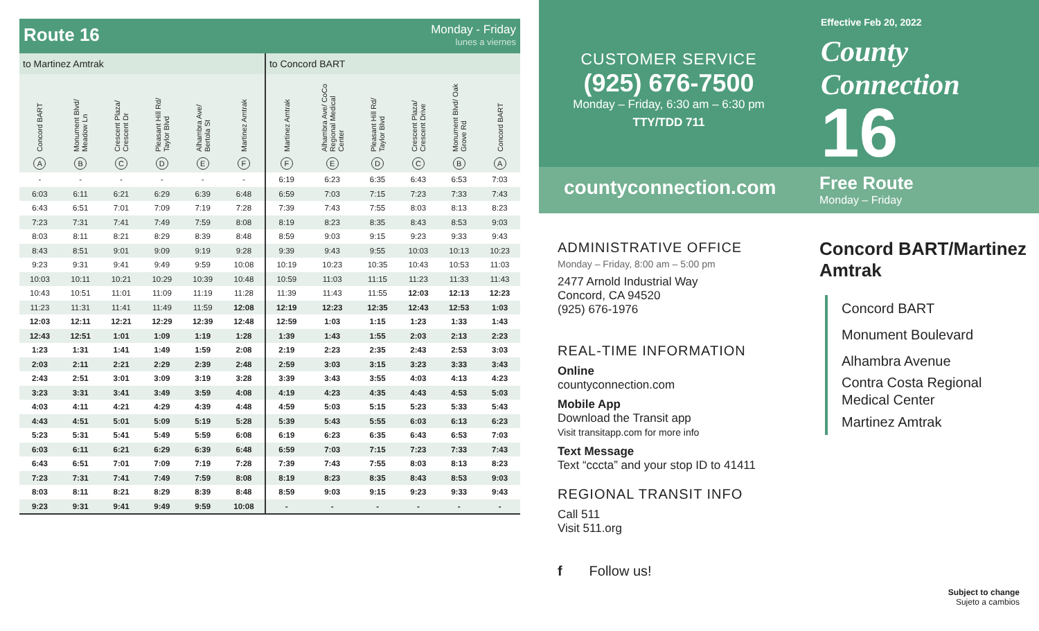Route 16
Monday - Friday
lunes a viernes
| to Martinez Amtrak | | | | | | to Concord BART | | | | | |
| --- | --- | --- | --- | --- | --- | --- | --- | --- | --- | --- | --- |
| Concord BART A | Monument Blvd/ Meadow Ln B | Crescent Plaza/ Crescent Dr C | Pleasant Hill Rd/ Taylor Blvd D | Alhambra Ave/ Bertola St E | Martinez Amtrak F | Martinez Amtrak F | Alhambra Ave/ CoCo Regional Medical Center E | Pleasant Hill Rd/ Taylor Blvd D | Crescent Plaza/ Crescent Drive C | Monument Blvd/ Oak Grove Rd B | Concord BART A |
| - | - | - | - | - | - | 6:19 | 6:23 | 6:35 | 6:43 | 6:53 | 7:03 |
| 6:03 | 6:11 | 6:21 | 6:29 | 6:39 | 6:48 | 6:59 | 7:03 | 7:15 | 7:23 | 7:33 | 7:43 |
| 6:43 | 6:51 | 7:01 | 7:09 | 7:19 | 7:28 | 7:39 | 7:43 | 7:55 | 8:03 | 8:13 | 8:23 |
| 7:23 | 7:31 | 7:41 | 7:49 | 7:59 | 8:08 | 8:19 | 8:23 | 8:35 | 8:43 | 8:53 | 9:03 |
| 8:03 | 8:11 | 8:21 | 8:29 | 8:39 | 8:48 | 8:59 | 9:03 | 9:15 | 9:23 | 9:33 | 9:43 |
| 8:43 | 8:51 | 9:01 | 9:09 | 9:19 | 9:28 | 9:39 | 9:43 | 9:55 | 10:03 | 10:13 | 10:23 |
| 9:23 | 9:31 | 9:41 | 9:49 | 9:59 | 10:08 | 10:19 | 10:23 | 10:35 | 10:43 | 10:53 | 11:03 |
| 10:03 | 10:11 | 10:21 | 10:29 | 10:39 | 10:48 | 10:59 | 11:03 | 11:15 | 11:23 | 11:33 | 11:43 |
| 10:43 | 10:51 | 11:01 | 11:09 | 11:19 | 11:28 | 11:39 | 11:43 | 11:55 | 12:03 | 12:13 | 12:23 |
| 11:23 | 11:31 | 11:41 | 11:49 | 11:59 | 12:08 | 12:19 | 12:23 | 12:35 | 12:43 | 12:53 | 1:03 |
| 12:03 | 12:11 | 12:21 | 12:29 | 12:39 | 12:48 | 12:59 | 1:03 | 1:15 | 1:23 | 1:33 | 1:43 |
| 12:43 | 12:51 | 1:01 | 1:09 | 1:19 | 1:28 | 1:39 | 1:43 | 1:55 | 2:03 | 2:13 | 2:23 |
| 1:23 | 1:31 | 1:41 | 1:49 | 1:59 | 2:08 | 2:19 | 2:23 | 2:35 | 2:43 | 2:53 | 3:03 |
| 2:03 | 2:11 | 2:21 | 2:29 | 2:39 | 2:48 | 2:59 | 3:03 | 3:15 | 3:23 | 3:33 | 3:43 |
| 2:43 | 2:51 | 3:01 | 3:09 | 3:19 | 3:28 | 3:39 | 3:43 | 3:55 | 4:03 | 4:13 | 4:23 |
| 3:23 | 3:31 | 3:41 | 3:49 | 3:59 | 4:08 | 4:19 | 4:23 | 4:35 | 4:43 | 4:53 | 5:03 |
| 4:03 | 4:11 | 4:21 | 4:29 | 4:39 | 4:48 | 4:59 | 5:03 | 5:15 | 5:23 | 5:33 | 5:43 |
| 4:43 | 4:51 | 5:01 | 5:09 | 5:19 | 5:28 | 5:39 | 5:43 | 5:55 | 6:03 | 6:13 | 6:23 |
| 5:23 | 5:31 | 5:41 | 5:49 | 5:59 | 6:08 | 6:19 | 6:23 | 6:35 | 6:43 | 6:53 | 7:03 |
| 6:03 | 6:11 | 6:21 | 6:29 | 6:39 | 6:48 | 6:59 | 7:03 | 7:15 | 7:23 | 7:33 | 7:43 |
| 6:43 | 6:51 | 7:01 | 7:09 | 7:19 | 7:28 | 7:39 | 7:43 | 7:55 | 8:03 | 8:13 | 8:23 |
| 7:23 | 7:31 | 7:41 | 7:49 | 7:59 | 8:08 | 8:19 | 8:23 | 8:35 | 8:43 | 8:53 | 9:03 |
| 8:03 | 8:11 | 8:21 | 8:29 | 8:39 | 8:48 | 8:59 | 9:03 | 9:15 | 9:23 | 9:33 | 9:43 |
| 9:23 | 9:31 | 9:41 | 9:49 | 9:59 | 10:08 | - | - | - | - | - | - |
CUSTOMER SERVICE
(925) 676-7500
Monday – Friday, 6:30 am – 6:30 pm
TTY/TDD 711
countyconnection.com
ADMINISTRATIVE OFFICE
Monday – Friday, 8:00 am – 5:00 pm
2477 Arnold Industrial Way
Concord, CA 94520
(925) 676-1976
REAL-TIME INFORMATION
Online
countyconnection.com
Mobile App
Download the Transit app
Visit transitapp.com for more info
Text Message
Text “cccta” and your stop ID to 41411
REGIONAL TRANSIT INFO
Call 511
Visit 511.org
f Follow us!
Effective Feb 20, 2022
County Connection
16
Free Route
Monday – Friday
Concord BART/Martinez Amtrak
Concord BART
Monument Boulevard
Alhambra Avenue
Contra Costa Regional
Medical Center
Martinez Amtrak
Subject to change
Sujeto a cambios